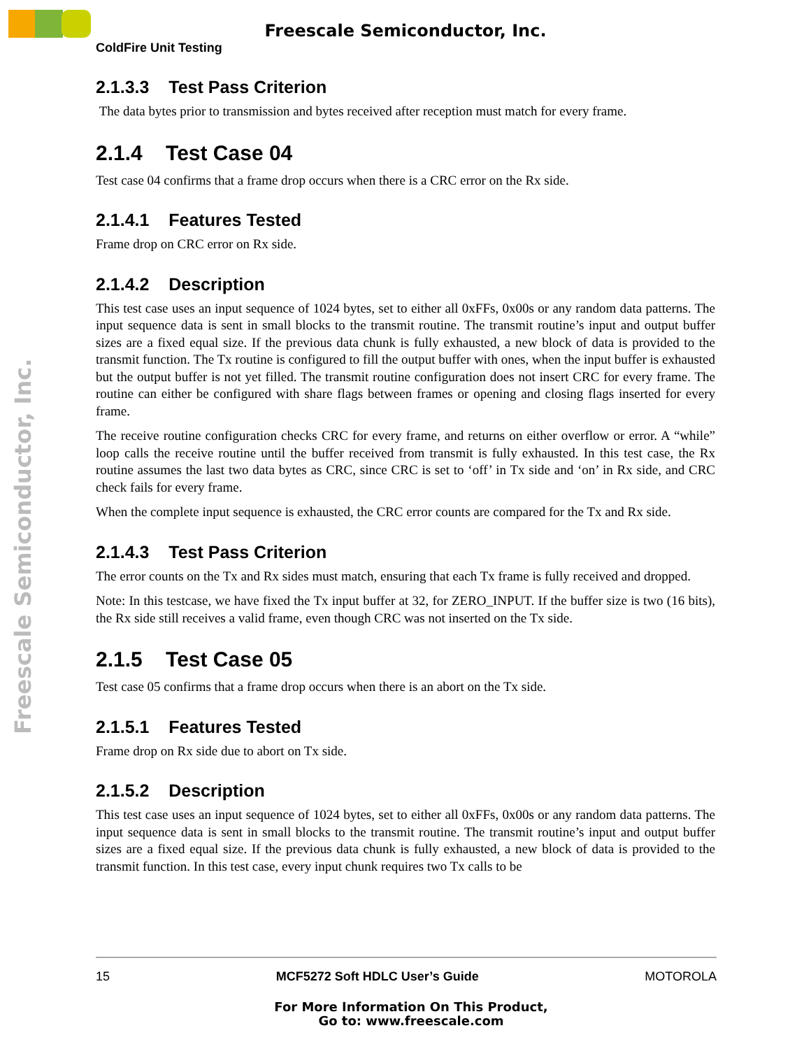Freescale Semiconductor, Inc.
ColdFire Unit Testing
Freescale Semiconductor, Inc.
2.1.3.3 Test Pass Criterion
The data bytes prior to transmission and bytes received after reception must match for every frame.
2.1.4 Test Case 04
Test case 04 confirms that a frame drop occurs when there is a CRC error on the Rx side.
2.1.4.1 Features Tested
Frame drop on CRC error on Rx side.
2.1.4.2 Description
This test case uses an input sequence of 1024 bytes, set to either all 0xFFs, 0x00s or any random data patterns. The input sequence data is sent in small blocks to the transmit routine. The transmit routine’s input and output buffer sizes are a fixed equal size. If the previous data chunk is fully exhausted, a new block of data is provided to the transmit function. The Tx routine is configured to fill the output buffer with ones, when the input buffer is exhausted but the output buffer is not yet filled. The transmit routine configuration does not insert CRC for every frame. The routine can either be configured with share flags between frames or opening and closing flags inserted for every frame.
The receive routine configuration checks CRC for every frame, and returns on either overflow or error. A “while” loop calls the receive routine until the buffer received from transmit is fully exhausted. In this test case, the Rx routine assumes the last two data bytes as CRC, since CRC is set to ‘off’ in Tx side and ‘on’ in Rx side, and CRC check fails for every frame.
When the complete input sequence is exhausted, the CRC error counts are compared for the Tx and Rx side.
2.1.4.3 Test Pass Criterion
The error counts on the Tx and Rx sides must match, ensuring that each Tx frame is fully received and dropped.
Note: In this testcase, we have fixed the Tx input buffer at 32, for ZERO_INPUT. If the buffer size is two (16 bits), the Rx side still receives a valid frame, even though CRC was not inserted on the Tx side.
2.1.5 Test Case 05
Test case 05 confirms that a frame drop occurs when there is an abort on the Tx side.
2.1.5.1 Features Tested
Frame drop on Rx side due to abort on Tx side.
2.1.5.2 Description
This test case uses an input sequence of 1024 bytes, set to either all 0xFFs, 0x00s or any random data patterns. The input sequence data is sent in small blocks to the transmit routine. The transmit routine’s input and output buffer sizes are a fixed equal size. If the previous data chunk is fully exhausted, a new block of data is provided to the transmit function. In this test case, every input chunk requires two Tx calls to be
15 MCF5272 Soft HDLC User’s Guide MOTOROLA
For More Information On This Product,
Go to: www.freescale.com